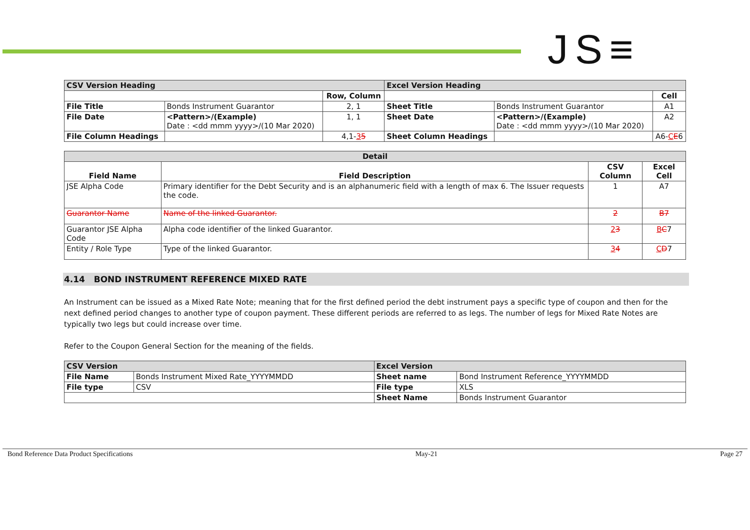JS≡
| CSV Version Heading | | | Excel Version Heading | | |
| | | Row, Column | | | Cell |
| File Title | Bonds Instrument Guarantor | 2, 1 | Sheet Title | Bonds Instrument Guarantor | A1 |
| File Date | <Pattern>/(Example) Date : <dd mmm yyyy>/(10 Mar 2020) | 1, 1 | Sheet Date | <Pattern>/(Example) Date : <dd mmm yyyy>/(10 Mar 2020) | A2 |
| File Column Headings | | 4,1- 3 5 | Sheet Column Headings | | A6- C E 6 |
| Detail | | | |
| Field Name | Field Description | CSV Column | Excel Cell |
| JSE Alpha Code | Primary identifier for the Debt Security and is an alphanumeric field with a length of max 6. The Issuer requests the code. | 1 | A7 |
| Guarantor Name | Name of the linked Guarantor. | 2 | B7 |
| Guarantor JSE Alpha Code | Alpha code identifier of the linked Guarantor. | 2 3 | B C 7 |
| Entity / Role Type | Type of the linked Guarantor. | 3 4 | C D 7 |
4.14 BOND INSTRUMENT REFERENCE MIXED RATE
An Instrument can be issued as a Mixed Rate Note; meaning that for the first defined period the debt instrument pays a specific type of coupon and then for the next defined period changes to another type of coupon payment. These different periods are referred to as legs. The number of legs for Mixed Rate Notes are typically two legs but could increase over time.
Refer to the Coupon General Section for the meaning of the fields.
| CSV Version | | Excel Version | |
| File Name | Bonds Instrument Mixed Rate_YYYYMMDD | Sheet name | Bond Instrument Reference_YYYYMMDD |
| File type | CSV | File type | XLS |
| | | Sheet Name | Bonds Instrument Guarantor |
Bond Reference Data Product Specifications May-21 Page 27